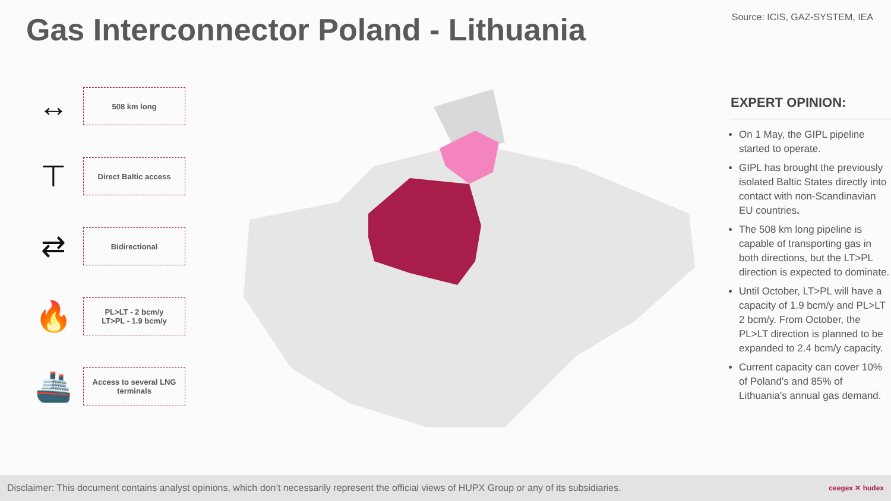Gas Interconnector Poland - Lithuania
Source: ICIS, GAZ-SYSTEM, IEA
↔
508 km long
⊤
Direct Baltic access
⇄
Bidirectional
🔥
PL>LT - 2 bcm/y
LT>PL - 1.9 bcm/y
🚢
Access to several LNG terminals
EXPERT OPINION:
On 1 May, the GIPL pipeline started to operate.
GIPL has brought the previously isolated Baltic States directly into contact with non-Scandinavian EU countries.
The 508 km long pipeline is capable of transporting gas in both directions, but the LT>PL direction is expected to dominate.
Until October, LT>PL will have a capacity of 1.9 bcm/y and PL>LT 2 bcm/y. From October, the PL>LT direction is planned to be expanded to 2.4 bcm/y capacity.
Current capacity can cover 10% of Poland’s and 85% of Lithuania's annual gas demand.
Disclaimer: This document contains analyst opinions, which don’t necessarily represent the official views of HUPX Group or any of its subsidiaries. ceegex ✕ hudex